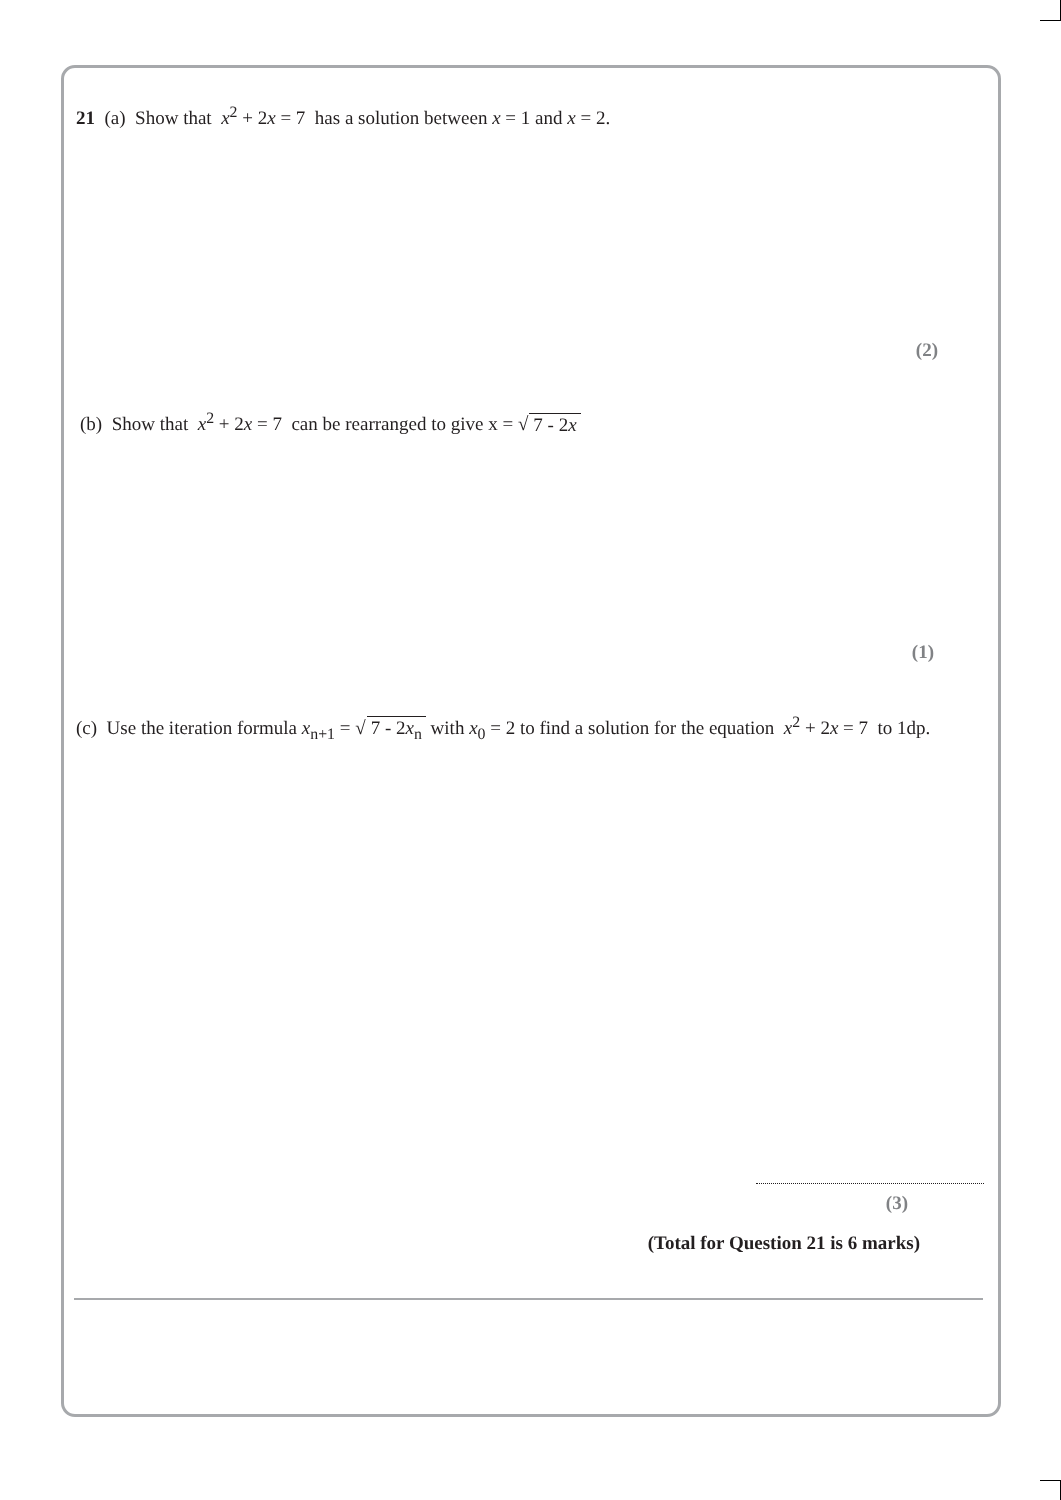21 (a) Show that x<sup>2</sup> + 2x = 7 has a solution between x = 1 and x = 2.
(2)
(b) Show that x<sup>2</sup> + 2x = 7 can be rearranged to give x = √ 7 - 2x
(1)
(c) Use the iteration formula x<sub>n+1</sub> = √ 7 - 2x<sub>n</sub> with x<sub>0</sub> = 2 to find a solution for the equation x<sup>2</sup> + 2x = 7 to 1dp.
(3)
(Total for Question 21 is 6 marks)